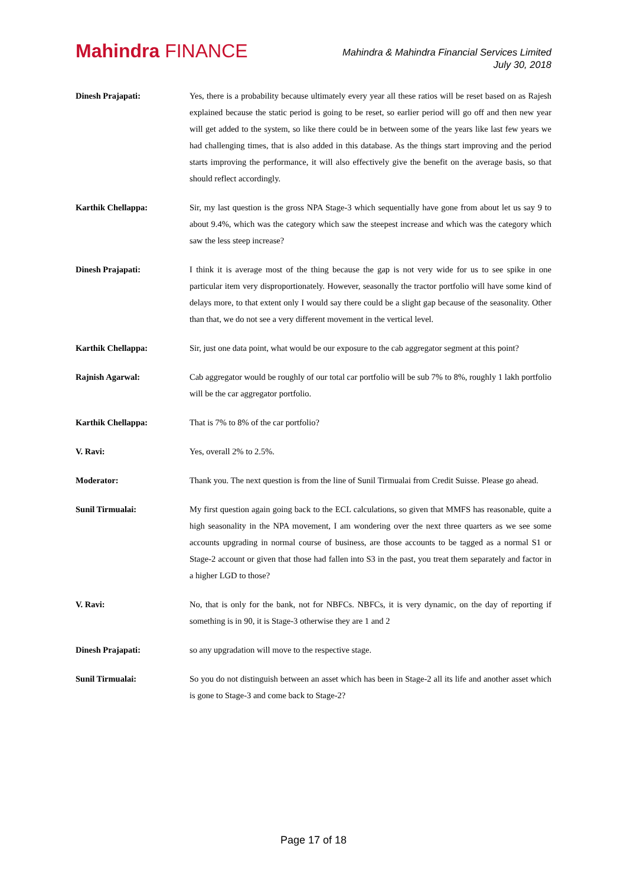Mahindra FINANCE
Mahindra & Mahindra Financial Services Limited
July 30, 2018
Dinesh Prajapati: Yes, there is a probability because ultimately every year all these ratios will be reset based on as Rajesh explained because the static period is going to be reset, so earlier period will go off and then new year will get added to the system, so like there could be in between some of the years like last few years we had challenging times, that is also added in this database. As the things start improving and the period starts improving the performance, it will also effectively give the benefit on the average basis, so that should reflect accordingly.
Karthik Chellappa: Sir, my last question is the gross NPA Stage-3 which sequentially have gone from about let us say 9 to about 9.4%, which was the category which saw the steepest increase and which was the category which saw the less steep increase?
Dinesh Prajapati: I think it is average most of the thing because the gap is not very wide for us to see spike in one particular item very disproportionately. However, seasonally the tractor portfolio will have some kind of delays more, to that extent only I would say there could be a slight gap because of the seasonality. Other than that, we do not see a very different movement in the vertical level.
Karthik Chellappa: Sir, just one data point, what would be our exposure to the cab aggregator segment at this point?
Rajnish Agarwal: Cab aggregator would be roughly of our total car portfolio will be sub 7% to 8%, roughly 1 lakh portfolio will be the car aggregator portfolio.
Karthik Chellappa: That is 7% to 8% of the car portfolio?
V. Ravi: Yes, overall 2% to 2.5%.
Moderator: Thank you. The next question is from the line of Sunil Tirmualai from Credit Suisse. Please go ahead.
Sunil Tirmualai: My first question again going back to the ECL calculations, so given that MMFS has reasonable, quite a high seasonality in the NPA movement, I am wondering over the next three quarters as we see some accounts upgrading in normal course of business, are those accounts to be tagged as a normal S1 or Stage-2 account or given that those had fallen into S3 in the past, you treat them separately and factor in a higher LGD to those?
V. Ravi: No, that is only for the bank, not for NBFCs. NBFCs, it is very dynamic, on the day of reporting if something is in 90, it is Stage-3 otherwise they are 1 and 2
Dinesh Prajapati: so any upgradation will move to the respective stage.
Sunil Tirmualai: So you do not distinguish between an asset which has been in Stage-2 all its life and another asset which is gone to Stage-3 and come back to Stage-2?
Page 17 of 18